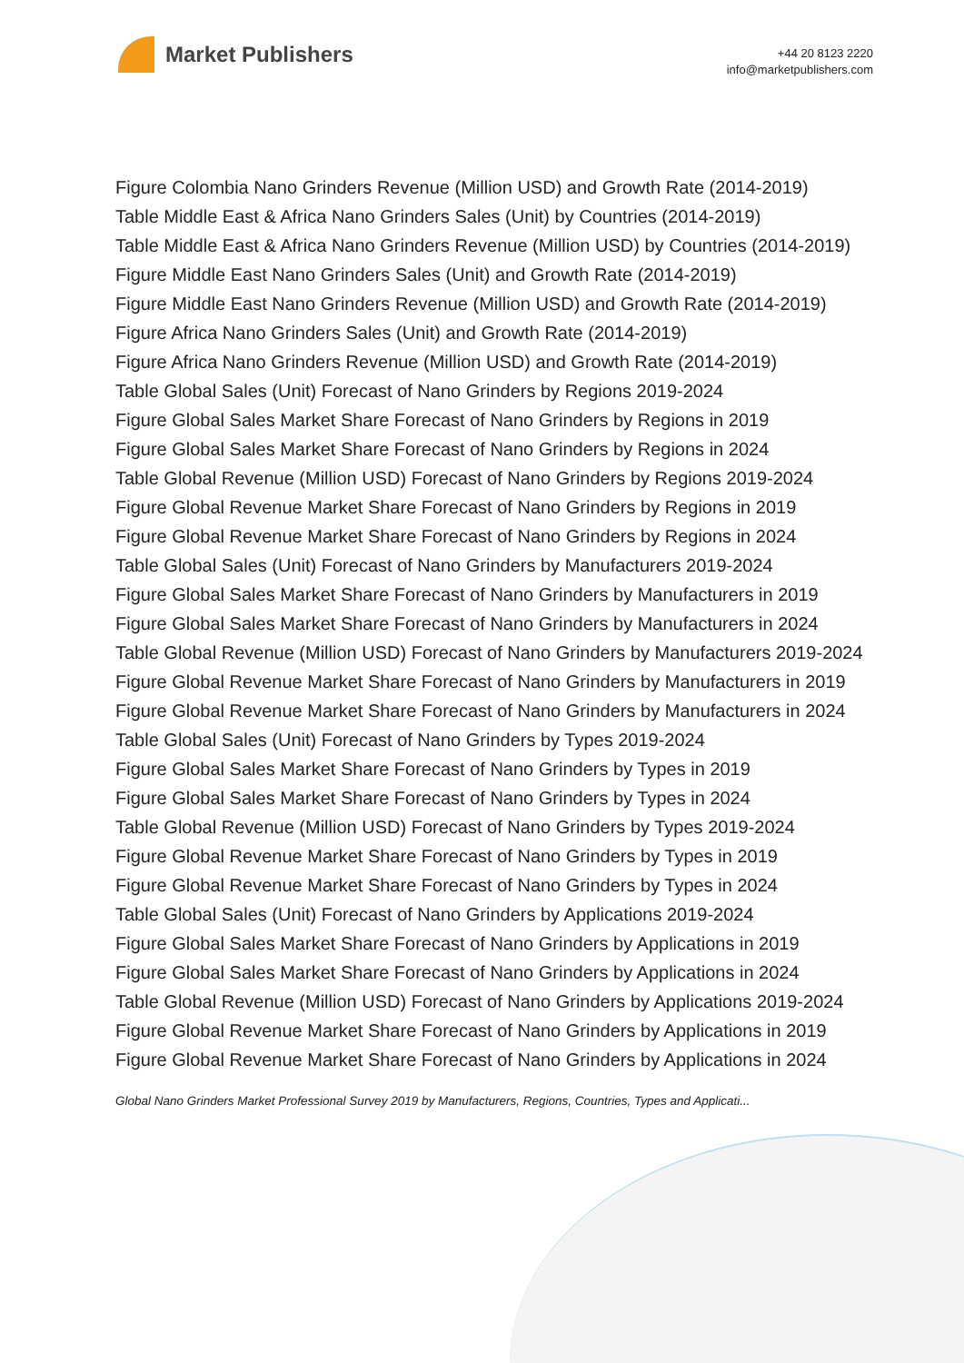Market Publishers
+44 20 8123 2220
info@marketpublishers.com
Figure Colombia Nano Grinders Revenue (Million USD) and Growth Rate (2014-2019)
Table Middle East & Africa Nano Grinders Sales (Unit) by Countries (2014-2019)
Table Middle East & Africa Nano Grinders Revenue (Million USD) by Countries (2014-2019)
Figure Middle East Nano Grinders Sales (Unit) and Growth Rate (2014-2019)
Figure Middle East Nano Grinders Revenue (Million USD) and Growth Rate (2014-2019)
Figure Africa Nano Grinders Sales (Unit) and Growth Rate (2014-2019)
Figure Africa Nano Grinders Revenue (Million USD) and Growth Rate (2014-2019)
Table Global Sales (Unit) Forecast of Nano Grinders by Regions 2019-2024
Figure Global Sales Market Share Forecast of Nano Grinders by Regions in 2019
Figure Global Sales Market Share Forecast of Nano Grinders by Regions in 2024
Table Global Revenue (Million USD) Forecast of Nano Grinders by Regions 2019-2024
Figure Global Revenue Market Share Forecast of Nano Grinders by Regions in 2019
Figure Global Revenue Market Share Forecast of Nano Grinders by Regions in 2024
Table Global Sales (Unit) Forecast of Nano Grinders by Manufacturers 2019-2024
Figure Global Sales Market Share Forecast of Nano Grinders by Manufacturers in 2019
Figure Global Sales Market Share Forecast of Nano Grinders by Manufacturers in 2024
Table Global Revenue (Million USD) Forecast of Nano Grinders by Manufacturers 2019-2024
Figure Global Revenue Market Share Forecast of Nano Grinders by Manufacturers in 2019
Figure Global Revenue Market Share Forecast of Nano Grinders by Manufacturers in 2024
Table Global Sales (Unit) Forecast of Nano Grinders by Types 2019-2024
Figure Global Sales Market Share Forecast of Nano Grinders by Types in 2019
Figure Global Sales Market Share Forecast of Nano Grinders by Types in 2024
Table Global Revenue (Million USD) Forecast of Nano Grinders by Types 2019-2024
Figure Global Revenue Market Share Forecast of Nano Grinders by Types in 2019
Figure Global Revenue Market Share Forecast of Nano Grinders by Types in 2024
Table Global Sales (Unit) Forecast of Nano Grinders by Applications 2019-2024
Figure Global Sales Market Share Forecast of Nano Grinders by Applications in 2019
Figure Global Sales Market Share Forecast of Nano Grinders by Applications in 2024
Table Global Revenue (Million USD) Forecast of Nano Grinders by Applications 2019-2024
Figure Global Revenue Market Share Forecast of Nano Grinders by Applications in 2019
Figure Global Revenue Market Share Forecast of Nano Grinders by Applications in 2024
Global Nano Grinders Market Professional Survey 2019 by Manufacturers, Regions, Countries, Types and Applicati...